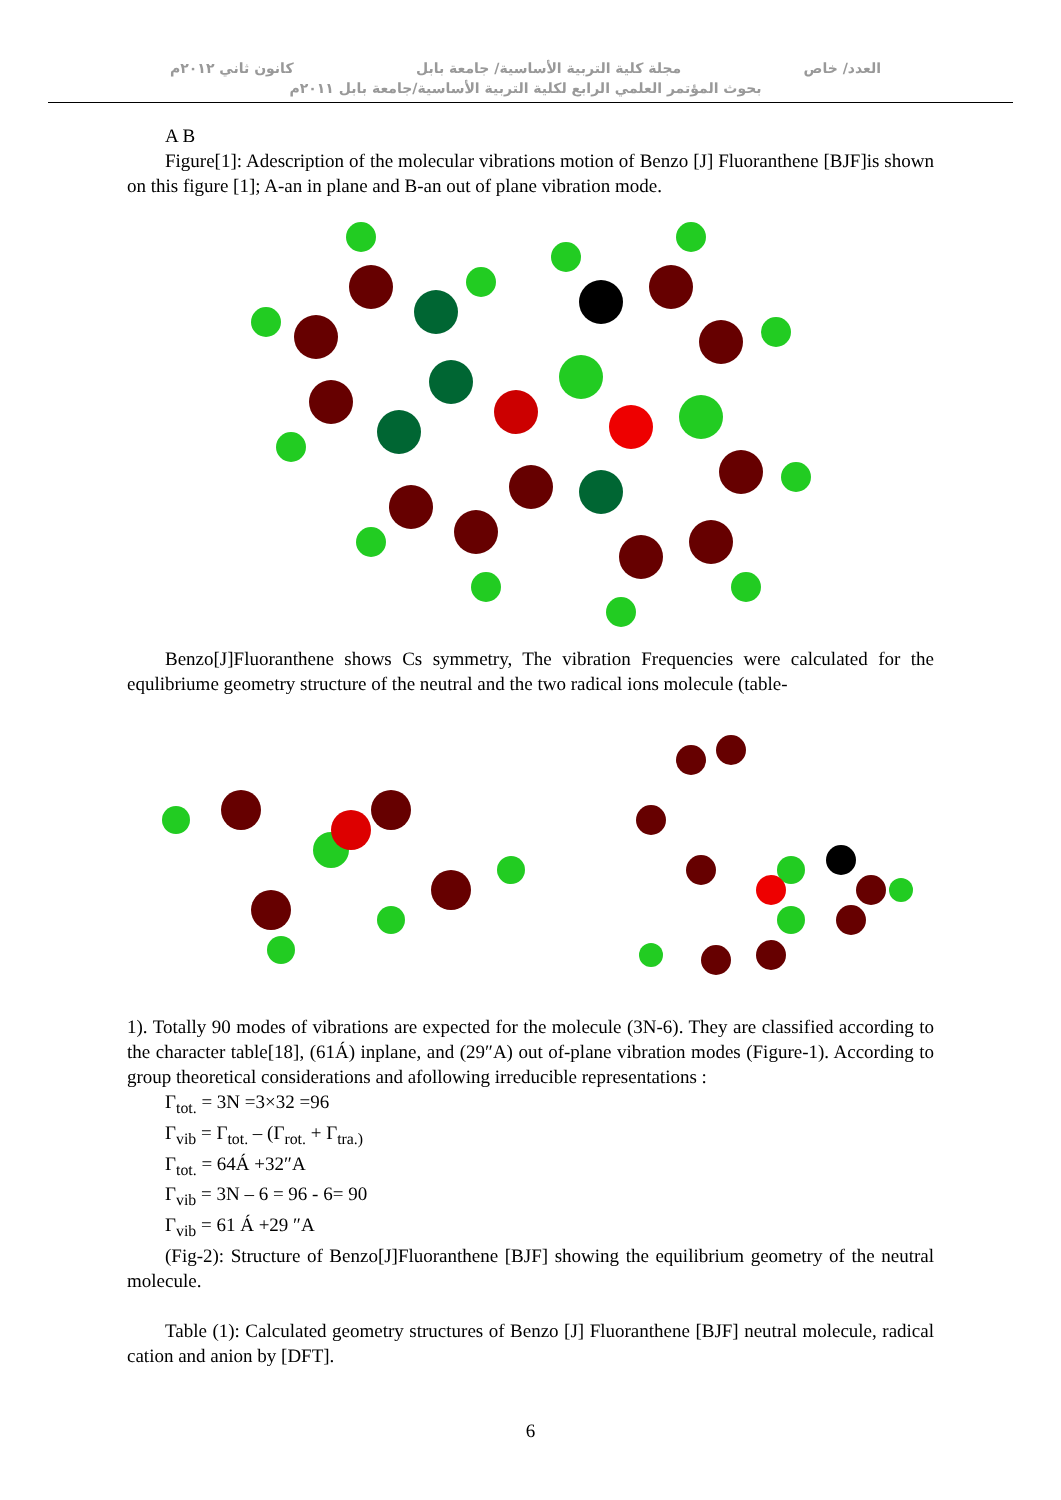العدد/ خاص مجلة كلية التربية الأساسية/ جامعة بابل كانون ثاني ٢٠١٢م
بحوث المؤتمر العلمي الرابع لكلية التربية الأساسية/جامعة بابل ٢٠١١م
A B
Figure[1]: Adescription of the molecular vibrations motion of Benzo [J] Fluoranthene [BJF]is shown on this figure [1]; A-an in plane and B-an out of plane vibration mode.
Benzo[J]Fluoranthene shows Cs symmetry, The vibration Frequencies were calculated for the equlibriume geometry structure of the neutral and the two radical ions molecule (table-
1). Totally 90 modes of vibrations are expected for the molecule (3N-6). They are classified according to the character table[18], (61Á) inplane, and (29″A) out of-plane vibration modes (Figure-1). According to group theoretical considerations and afollowing irreducible representations :
Γ<sub>tot.</sub> = 3N =3×32 =96
Γ<sub>vib</sub> = Γ<sub>tot.</sub> – (Γ<sub>rot.</sub> + Γ<sub>tra.)</sub>
Γ<sub>tot.</sub> = 64Á +32″A
Γ<sub>vib</sub> = 3N – 6 = 96 - 6= 90
Γ<sub>vib</sub> = 61 Á +29 ″A
(Fig-2): Structure of Benzo[J]Fluoranthene [BJF] showing the equilibrium geometry of the neutral molecule.
Table (1): Calculated geometry structures of Benzo [J] Fluoranthene [BJF] neutral molecule, radical cation and anion by [DFT].
6